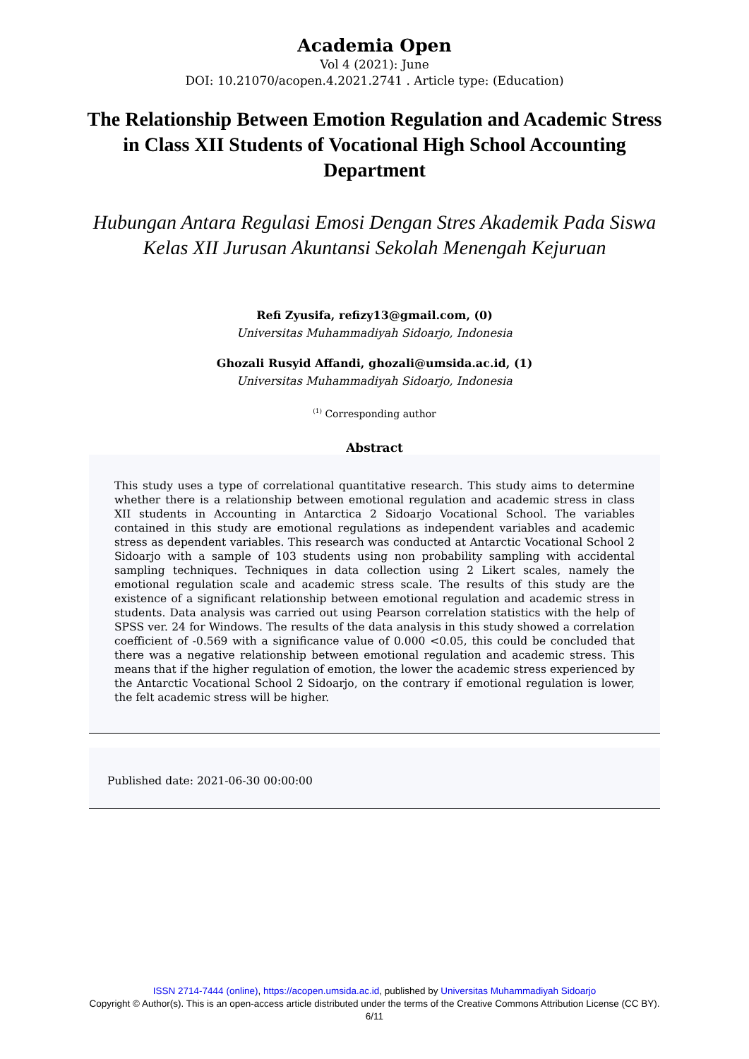Academia Open
Vol 4 (2021): June
DOI: 10.21070/acopen.4.2021.2741 . Article type: (Education)
The Relationship Between Emotion Regulation and Academic Stress in Class XII Students of Vocational High School Accounting Department
Hubungan Antara Regulasi Emosi Dengan Stres Akademik Pada Siswa Kelas XII Jurusan Akuntansi Sekolah Menengah Kejuruan
Refi Zyusifa, refizy13@gmail.com, (0)
Universitas Muhammadiyah Sidoarjo, Indonesia
Ghozali Rusyid Affandi, ghozali@umsida.ac.id, (1)
Universitas Muhammadiyah Sidoarjo, Indonesia
<sup>(1)</sup> Corresponding author
Abstract
This study uses a type of correlational quantitative research. This study aims to determine whether there is a relationship between emotional regulation and academic stress in class XII students in Accounting in Antarctica 2 Sidoarjo Vocational School. The variables contained in this study are emotional regulations as independent variables and academic stress as dependent variables. This research was conducted at Antarctic Vocational School 2 Sidoarjo with a sample of 103 students using non probability sampling with accidental sampling techniques. Techniques in data collection using 2 Likert scales, namely the emotional regulation scale and academic stress scale. The results of this study are the existence of a significant relationship between emotional regulation and academic stress in students. Data analysis was carried out using Pearson correlation statistics with the help of SPSS ver. 24 for Windows. The results of the data analysis in this study showed a correlation coefficient of -0.569 with a significance value of 0.000 <0.05, this could be concluded that there was a negative relationship between emotional regulation and academic stress. This means that if the higher regulation of emotion, the lower the academic stress experienced by the Antarctic Vocational School 2 Sidoarjo, on the contrary if emotional regulation is lower, the felt academic stress will be higher.
Published date: 2021-06-30 00:00:00
ISSN 2714-7444 (online), https://acopen.umsida.ac.id, published by Universitas Muhammadiyah Sidoarjo
Copyright © Author(s). This is an open-access article distributed under the terms of the Creative Commons Attribution License (CC BY).
6/11